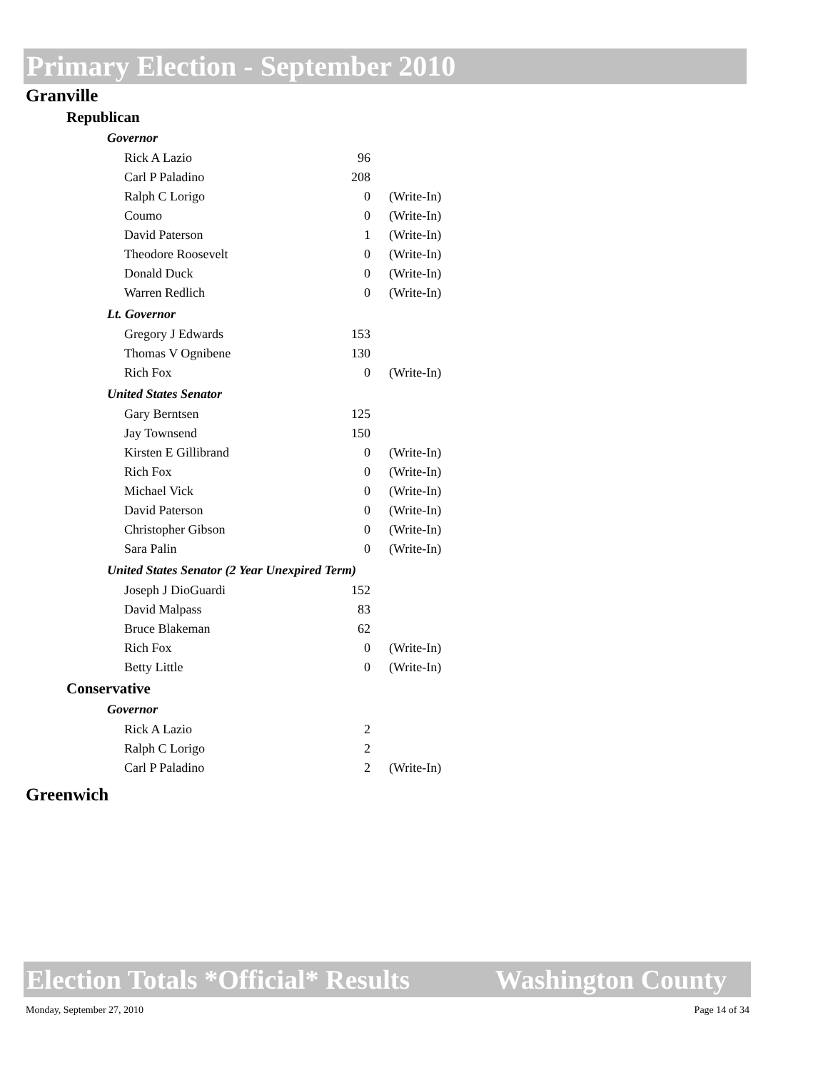Primary Election - September 2010
Granville
Republican
Governor
| Rick A Lazio | 96 | |
| Carl P Paladino | 208 | |
| Ralph C Lorigo | 0 | (Write-In) |
| Coumo | 0 | (Write-In) |
| David Paterson | 1 | (Write-In) |
| Theodore Roosevelt | 0 | (Write-In) |
| Donald Duck | 0 | (Write-In) |
| Warren Redlich | 0 | (Write-In) |
Lt. Governor
| Gregory J Edwards | 153 | |
| Thomas V Ognibene | 130 | |
| Rich Fox | 0 | (Write-In) |
United States Senator
| Gary Berntsen | 125 | |
| Jay Townsend | 150 | |
| Kirsten E Gillibrand | 0 | (Write-In) |
| Rich Fox | 0 | (Write-In) |
| Michael Vick | 0 | (Write-In) |
| David Paterson | 0 | (Write-In) |
| Christopher Gibson | 0 | (Write-In) |
| Sara Palin | 0 | (Write-In) |
United States Senator (2 Year Unexpired Term)
| Joseph J DioGuardi | 152 | |
| David Malpass | 83 | |
| Bruce Blakeman | 62 | |
| Rich Fox | 0 | (Write-In) |
| Betty Little | 0 | (Write-In) |
Conservative
Governor
| Rick A Lazio | 2 | |
| Ralph C Lorigo | 2 | |
| Carl P Paladino | 2 | (Write-In) |
Greenwich
Election Totals *Official* Results Washington County
Monday, September 27, 2010 Page 14 of 34